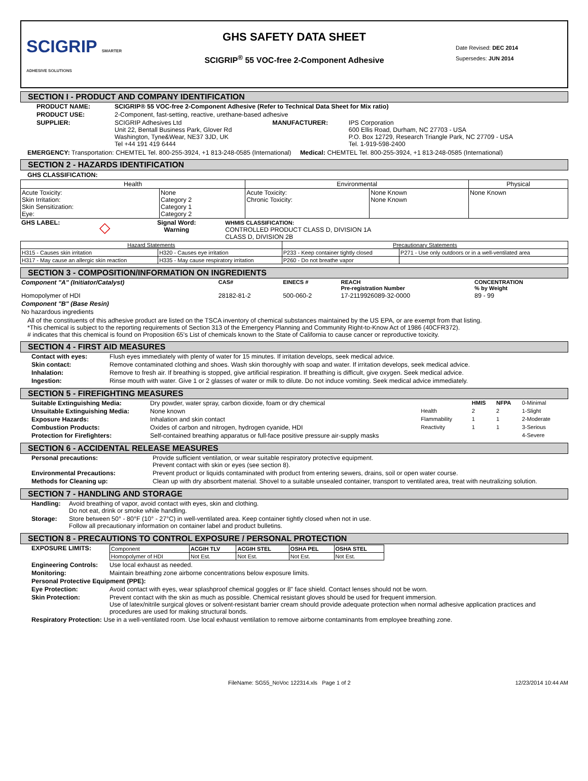SCIGRIP SMARTER ADHESIVE SOLUTIONS
GHS SAFETY DATA SHEET
SCIGRIP<sup>®</sup> 55 VOC-free 2-Component Adhesive
Date Revised: DEC 2014
Supersedes: JUN 2014
SECTION I - PRODUCT AND COMPANY IDENTIFICATION
| PRODUCT NAME: | SCIGRIP® 55 VOC-free 2-Component Adhesive (Refer to Technical Data Sheet for Mix ratio) | | |
| PRODUCT USE: | 2-Component, fast-setting, reactive, urethane-based adhesive | | |
| SUPPLIER: | SCIGRIP Adhesives Ltd Unit 22, Bentall Business Park, Glover Rd Washington, Tyne&Wear, NE37 3JD, UK Tel +44 191 419 6444 | MANUFACTURER: | IPS Corporation 600 Ellis Road, Durham, NC 27703 - USA P.O. Box 12729, Research Triangle Park, NC 27709 - USA Tel. 1-919-598-2400 |
EMERGENCY: Transportation: CHEMTEL Tel. 800-255-3924, +1 813-248-0585 (International) Medical: CHEMTEL Tel. 800-255-3924, +1 813-248-0585 (International)
SECTION 2 - HAZARDS IDENTIFICATION
GHS CLASSIFICATION:
| Health | | Environmental | | Physical |
| --- | --- | --- | --- | --- |
| Acute Toxicity: Skin Irritation: Skin Sensitization: Eye: | None Category 2 Category 1 Category 2 | Acute Toxicity: Chronic Toxicity: | None Known None Known | None Known |
| GHS LABEL: | ◇ | Signal Word: Warning | WHMIS CLASSIFICATION: CONTROLLED PRODUCT CLASS D, DIVISION 1A CLASS D, DIVISION 2B |
| Hazard Statements | | Precautionary Statements | |
| --- | --- | --- | --- |
| H315 - Causes skin irritation | H320 - Causes eye irritation | P233 - Keep container tightly closed | P271 - Use only outdoors or in a well-ventilated area |
| H317 - May cause an allergic skin reaction | H335 - May cause respiratory irritation | P260 - Do not breathe vapor | |
SECTION 3 - COMPOSITION/INFORMATION ON INGREDIENTS
| Component "A" (Initiator/Catalyst) | CAS# | EINECS # | REACH Pre-registration Number | CONCENTRATION % by Weight |
| --- | --- | --- | --- | --- |
| Homopolymer of HDI | 28182-81-2 | 500-060-2 | 17-2119926089-32-0000 | 89 - 99 |
| Component "B" (Base Resin) | | | | |
| No hazardous ingredients | | | | |
All of the constituents of this adhesive product are listed on the TSCA inventory of chemical substances maintained by the US EPA, or are exempt from that listing.
*This chemical is subject to the reporting requirements of Section 313 of the Emergency Planning and Community Right-to-Know Act of 1986 (40CFR372).
# indicates that this chemical is found on Proposition 65's List of chemicals known to the State of California to cause cancer or reproductive toxicity.
SECTION 4 - FIRST AID MEASURES
| Contact with eyes: | Flush eyes immediately with plenty of water for 15 minutes. If irritation develops, seek medical advice. |
| Skin contact: | Remove contaminated clothing and shoes. Wash skin thoroughly with soap and water. If irritation develops, seek medical advice. |
| Inhalation: | Remove to fresh air. If breathing is stopped, give artificial respiration. If breathing is difficult, give oxygen. Seek medical advice. |
| Ingestion: | Rinse mouth with water. Give 1 or 2 glasses of water or milk to dilute. Do not induce vomiting. Seek medical advice immediately. |
SECTION 5 - FIREFIGHTING MEASURES
| Suitable Extinguishing Media: | Dry powder, water spray, carbon dioxide, foam or dry chemical | | HMIS | NFPA | 0-Minimal |
| Unsuitable Extinguishing Media: | None known | Health | 2 | 2 | 1-Slight |
| Exposure Hazards: | Inhalation and skin contact | Flammability | 1 | 1 | 2-Moderate |
| Combustion Products: | Oxides of carbon and nitrogen, hydrogen cyanide, HDI | Reactivity | 1 | 1 | 3-Serious |
| Protection for Firefighters: | Self-contained breathing apparatus or full-face positive pressure air-supply masks | | | | 4-Severe |
SECTION 6 - ACCIDENTAL RELEASE MEASURES
| Personal precautions: | Provide sufficient ventilation, or wear suitable respiratory protective equipment. Prevent contact with skin or eyes (see section 8). |
| Environmental Precautions: | Prevent product or liquids contaminated with product from entering sewers, drains, soil or open water course. |
| Methods for Cleaning up: | Clean up with dry absorbent material. Shovel to a suitable unsealed container, transport to ventilated area, treat with neutralizing solution. |
SECTION 7 - HANDLING AND STORAGE
| Handling: | Avoid breathing of vapor, avoid contact with eyes, skin and clothing. Do not eat, drink or smoke while handling. |
| Storage: | Store between 50° - 80°F (10° - 27°C) in well-ventilated area. Keep container tightly closed when not in use. Follow all precautionary information on container label and product bulletins. |
SECTION 8 - PRECAUTIONS TO CONTROL EXPOSURE / PERSONAL PROTECTION
| EXPOSURE LIMITS: | / Component / ACGIH TLV / ACGIH STEL / OSHA PEL / OSHA STEL / / --- / --- / --- / --- / --- / / Homopolymer of HDI / Not Est. / Not Est. / Not Est. / Not Est. / |
| Engineering Controls: | Use local exhaust as needed. |
| Monitoring: | Maintain breathing zone airborne concentrations below exposure limits. |
| Personal Protective Equipment (PPE): | |
| Eye Protection: | Avoid contact with eyes, wear splashproof chemical goggles or 8" face shield. Contact lenses should not be worn. |
| Skin Protection: | Prevent contact with the skin as much as possible. Chemical resistant gloves should be used for frequent immersion. Use of latex/nitrile surgical gloves or solvent-resistant barrier cream should provide adequate protection when normal adhesive application practices and procedures are used for making structural bonds. |
| Respiratory Protection: Use in a well-ventilated room. Use local exhaust ventilation to remove airborne contaminants from employee breathing zone. | |
FileName: SG55_NoVoc 122314.xls Page 1 of 2 12/23/2014 10:44 AM